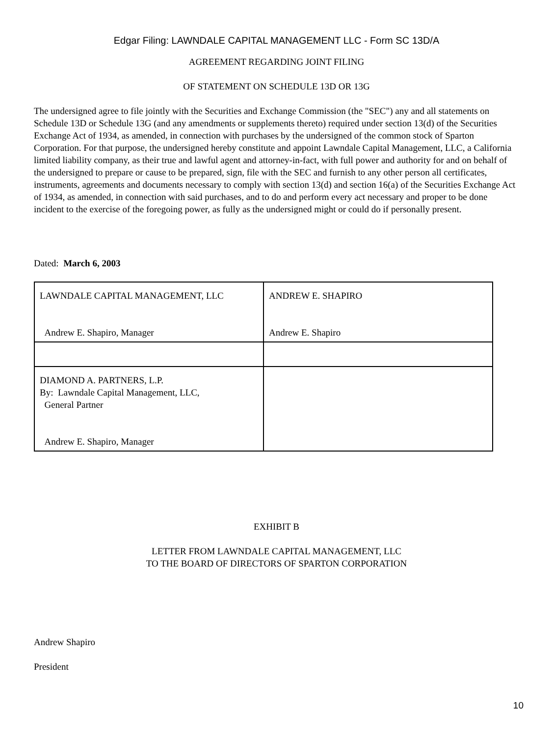Edgar Filing: LAWNDALE CAPITAL MANAGEMENT LLC - Form SC 13D/A
AGREEMENT REGARDING JOINT FILING
OF STATEMENT ON SCHEDULE 13D OR 13G
The undersigned agree to file jointly with the Securities and Exchange Commission (the "SEC") any and all statements on Schedule 13D or Schedule 13G (and any amendments or supplements thereto) required under section 13(d) of the Securities Exchange Act of 1934, as amended, in connection with purchases by the undersigned of the common stock of Sparton Corporation. For that purpose, the undersigned hereby constitute and appoint Lawndale Capital Management, LLC, a California limited liability company, as their true and lawful agent and attorney-in-fact, with full power and authority for and on behalf of the undersigned to prepare or cause to be prepared, sign, file with the SEC and furnish to any other person all certificates, instruments, agreements and documents necessary to comply with section 13(d) and section 16(a) of the Securities Exchange Act of 1934, as amended, in connection with said purchases, and to do and perform every act necessary and proper to be done incident to the exercise of the foregoing power, as fully as the undersigned might or could do if personally present.
Dated: March 6, 2003
| LAWNDALE CAPITAL MANAGEMENT, LLC Andrew E. Shapiro, Manager | ANDREW E. SHAPIRO Andrew E. Shapiro |
| DIAMOND A. PARTNERS, L.P. By: Lawndale Capital Management, LLC, General Partner Andrew E. Shapiro, Manager | |
EXHIBIT B
LETTER FROM LAWNDALE CAPITAL MANAGEMENT, LLC
TO THE BOARD OF DIRECTORS OF SPARTON CORPORATION
Andrew Shapiro
President
10